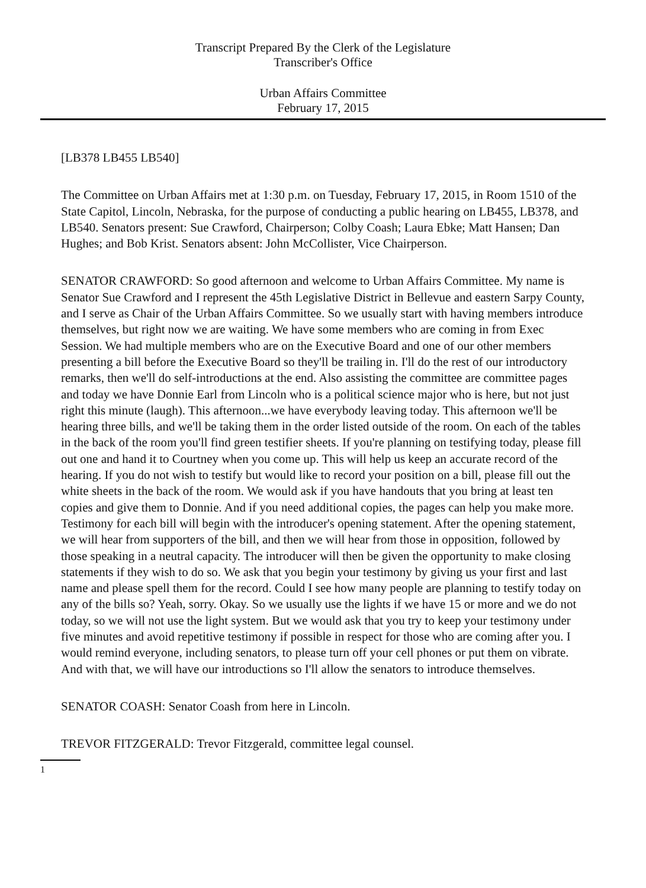Transcript Prepared By the Clerk of the Legislature
Transcriber's Office
Urban Affairs Committee
February 17, 2015
[LB378 LB455 LB540]
The Committee on Urban Affairs met at 1:30 p.m. on Tuesday, February 17, 2015, in Room 1510 of the State Capitol, Lincoln, Nebraska, for the purpose of conducting a public hearing on LB455, LB378, and LB540. Senators present: Sue Crawford, Chairperson; Colby Coash; Laura Ebke; Matt Hansen; Dan Hughes; and Bob Krist. Senators absent: John McCollister, Vice Chairperson.
SENATOR CRAWFORD: So good afternoon and welcome to Urban Affairs Committee. My name is Senator Sue Crawford and I represent the 45th Legislative District in Bellevue and eastern Sarpy County, and I serve as Chair of the Urban Affairs Committee. So we usually start with having members introduce themselves, but right now we are waiting. We have some members who are coming in from Exec Session. We had multiple members who are on the Executive Board and one of our other members presenting a bill before the Executive Board so they'll be trailing in. I'll do the rest of our introductory remarks, then we'll do self-introductions at the end. Also assisting the committee are committee pages and today we have Donnie Earl from Lincoln who is a political science major who is here, but not just right this minute (laugh). This afternoon...we have everybody leaving today. This afternoon we'll be hearing three bills, and we'll be taking them in the order listed outside of the room. On each of the tables in the back of the room you'll find green testifier sheets. If you're planning on testifying today, please fill out one and hand it to Courtney when you come up. This will help us keep an accurate record of the hearing. If you do not wish to testify but would like to record your position on a bill, please fill out the white sheets in the back of the room. We would ask if you have handouts that you bring at least ten copies and give them to Donnie. And if you need additional copies, the pages can help you make more. Testimony for each bill will begin with the introducer's opening statement. After the opening statement, we will hear from supporters of the bill, and then we will hear from those in opposition, followed by those speaking in a neutral capacity. The introducer will then be given the opportunity to make closing statements if they wish to do so. We ask that you begin your testimony by giving us your first and last name and please spell them for the record. Could I see how many people are planning to testify today on any of the bills so? Yeah, sorry. Okay. So we usually use the lights if we have 15 or more and we do not today, so we will not use the light system. But we would ask that you try to keep your testimony under five minutes and avoid repetitive testimony if possible in respect for those who are coming after you. I would remind everyone, including senators, to please turn off your cell phones or put them on vibrate. And with that, we will have our introductions so I'll allow the senators to introduce themselves.
SENATOR COASH: Senator Coash from here in Lincoln.
TREVOR FITZGERALD: Trevor Fitzgerald, committee legal counsel.
1